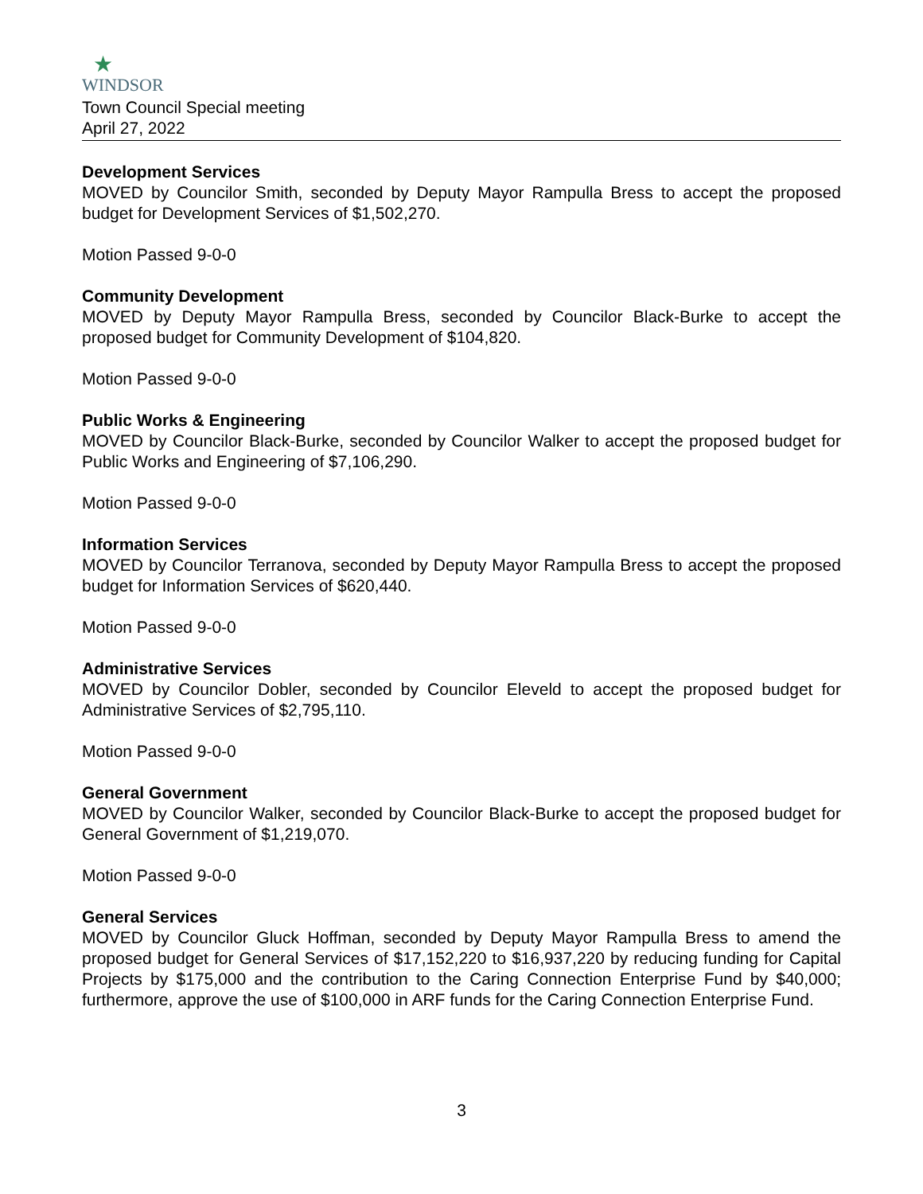★
WINDSOR
Town Council Special meeting
April 27, 2022
Development Services
MOVED by Councilor Smith, seconded by Deputy Mayor Rampulla Bress to accept the proposed budget for Development Services of $1,502,270.
Motion Passed 9-0-0
Community Development
MOVED by Deputy Mayor Rampulla Bress, seconded by Councilor Black-Burke to accept the proposed budget for Community Development of $104,820.
Motion Passed 9-0-0
Public Works & Engineering
MOVED by Councilor Black-Burke, seconded by Councilor Walker to accept the proposed budget for Public Works and Engineering of $7,106,290.
Motion Passed 9-0-0
Information Services
MOVED by Councilor Terranova, seconded by Deputy Mayor Rampulla Bress to accept the proposed budget for Information Services of $620,440.
Motion Passed 9-0-0
Administrative Services
MOVED by Councilor Dobler, seconded by Councilor Eleveld to accept the proposed budget for Administrative Services of $2,795,110.
Motion Passed 9-0-0
General Government
MOVED by Councilor Walker, seconded by Councilor Black-Burke to accept the proposed budget for General Government of $1,219,070.
Motion Passed 9-0-0
General Services
MOVED by Councilor Gluck Hoffman, seconded by Deputy Mayor Rampulla Bress to amend the proposed budget for General Services of $17,152,220 to $16,937,220 by reducing funding for Capital Projects by $175,000 and the contribution to the Caring Connection Enterprise Fund by $40,000; furthermore, approve the use of $100,000 in ARF funds for the Caring Connection Enterprise Fund.
3